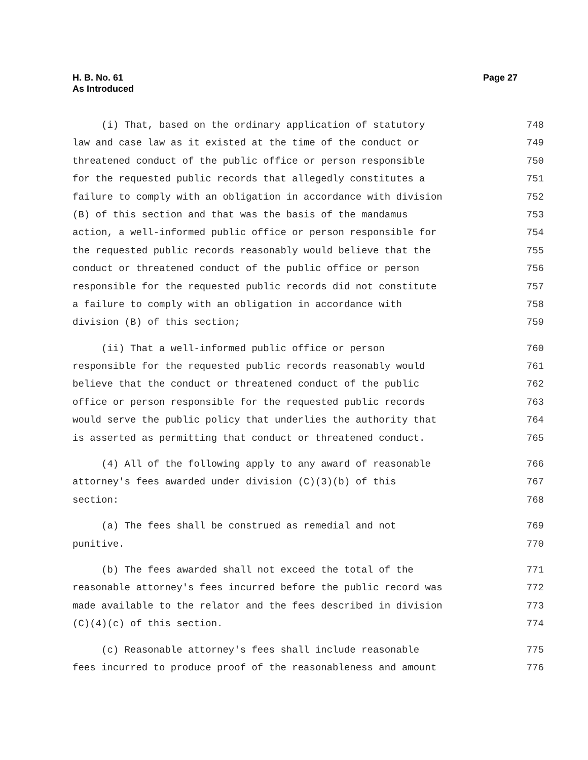H. B. No. 61
As Introduced
Page 27
(i) That, based on the ordinary application of statutory 748
law and case law as it existed at the time of the conduct or 749
threatened conduct of the public office or person responsible 750
for the requested public records that allegedly constitutes a 751
failure to comply with an obligation in accordance with division 752
(B) of this section and that was the basis of the mandamus 753
action, a well-informed public office or person responsible for 754
the requested public records reasonably would believe that the 755
conduct or threatened conduct of the public office or person 756
responsible for the requested public records did not constitute 757
a failure to comply with an obligation in accordance with 758
division (B) of this section; 759
(ii) That a well-informed public office or person 760
responsible for the requested public records reasonably would 761
believe that the conduct or threatened conduct of the public 762
office or person responsible for the requested public records 763
would serve the public policy that underlies the authority that 764
is asserted as permitting that conduct or threatened conduct. 765
(4) All of the following apply to any award of reasonable 766
attorney's fees awarded under division (C)(3)(b) of this 767
section: 768
(a) The fees shall be construed as remedial and not 769
punitive. 770
(b) The fees awarded shall not exceed the total of the 771
reasonable attorney's fees incurred before the public record was 772
made available to the relator and the fees described in division 773
(C)(4)(c) of this section. 774
(c) Reasonable attorney's fees shall include reasonable 775
fees incurred to produce proof of the reasonableness and amount 776